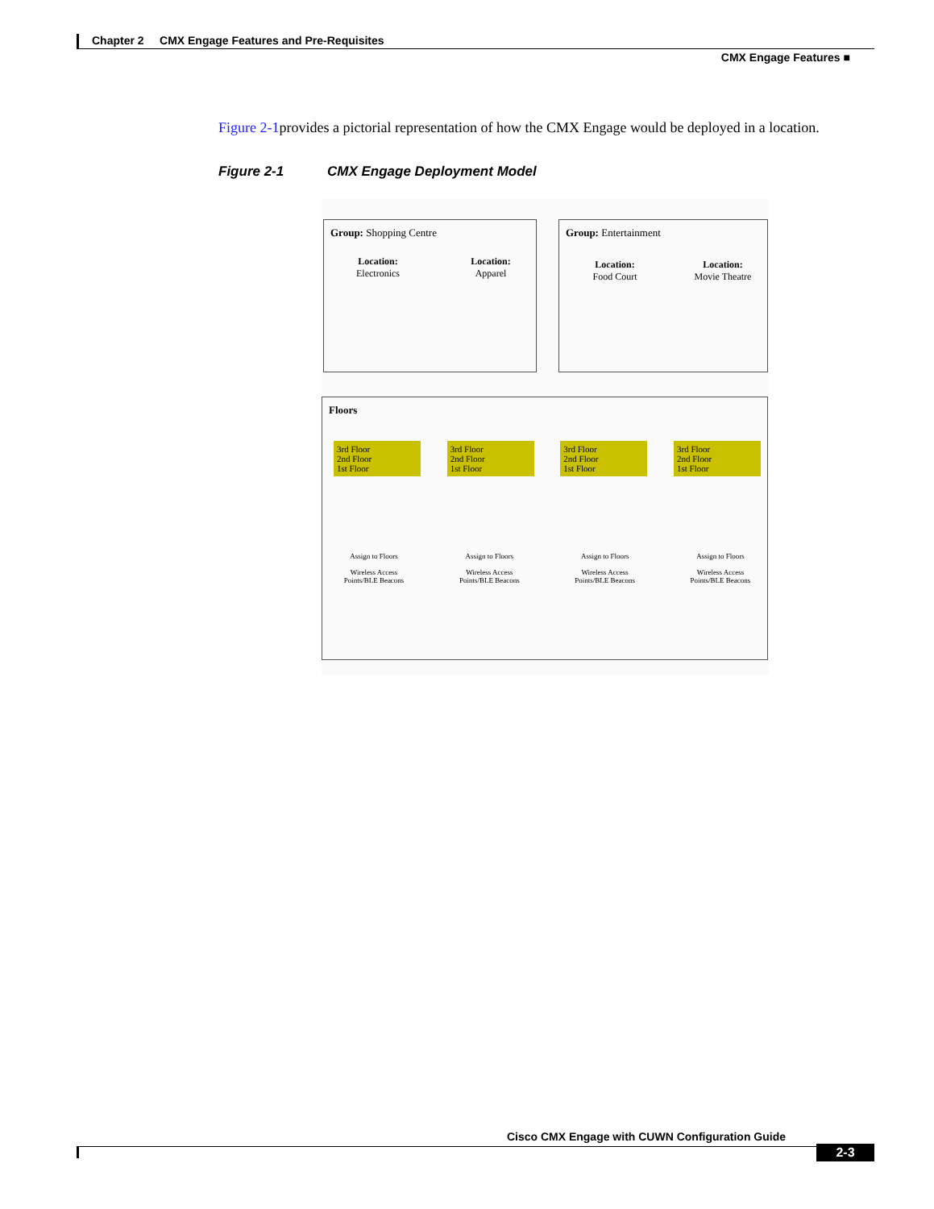Chapter 2 CMX Engage Features and Pre-Requisites
CMX Engage Features ■
Figure 2-1provides a pictorial representation of how the CMX Engage would be deployed in a location.
Figure 2-1 CMX Engage Deployment Model
Group: Shopping Centre Group: Entertainment
Location:
Electronics
Location:
Apparel
Location:
Food Court
Location:
Movie Theatre
Floors
3rd Floor
2nd Floor
1st Floor
3rd Floor
2nd Floor
1st Floor
3rd Floor
2nd Floor
1st Floor
3rd Floor
2nd Floor
1st Floor
Assign to Floors
Wireless Access Points/BLE Beacons
Assign to Floors
Wireless Access Points/BLE Beacons
Assign to Floors
Wireless Access Points/BLE Beacons
Assign to Floors
Wireless Access Points/BLE Beacons
Cisco CMX Engage with CUWN Configuration Guide
2-3